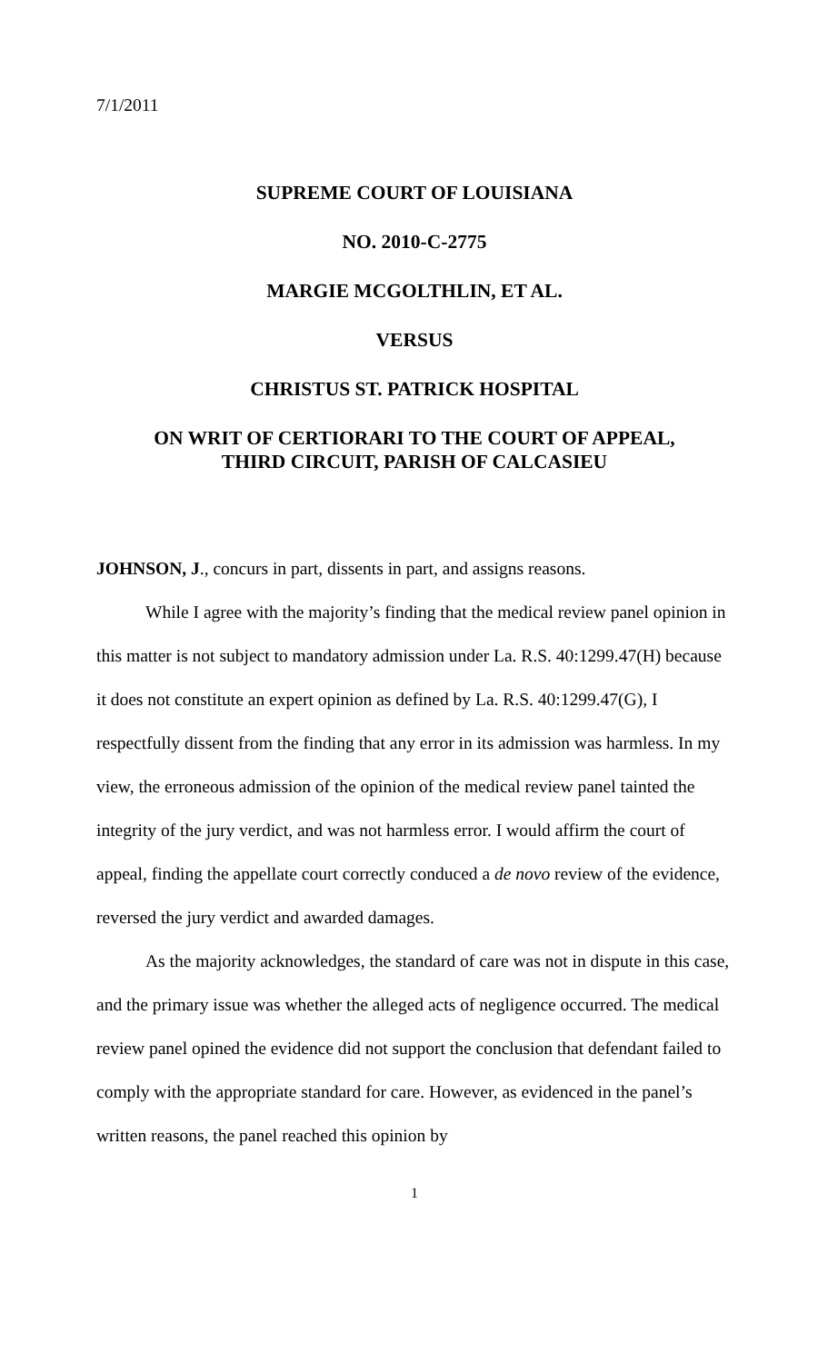7/1/2011
SUPREME COURT OF LOUISIANA
NO. 2010-C-2775
MARGIE MCGOLTHLIN, ET AL.
VERSUS
CHRISTUS ST. PATRICK HOSPITAL
ON WRIT OF CERTIORARI TO THE COURT OF APPEAL,
THIRD CIRCUIT, PARISH OF CALCASIEU
JOHNSON, J., concurs in part, dissents in part, and assigns reasons.
While I agree with the majority’s finding that the medical review panel opinion in this matter is not subject to mandatory admission under La. R.S. 40:1299.47(H) because it does not constitute an expert opinion as defined by La. R.S. 40:1299.47(G), I respectfully dissent from the finding that any error in its admission was harmless. In my view, the erroneous admission of the opinion of the medical review panel tainted the integrity of the jury verdict, and was not harmless error. I would affirm the court of appeal, finding the appellate court correctly conduced a de novo review of the evidence, reversed the jury verdict and awarded damages.
As the majority acknowledges, the standard of care was not in dispute in this case, and the primary issue was whether the alleged acts of negligence occurred. The medical review panel opined the evidence did not support the conclusion that defendant failed to comply with the appropriate standard for care. However, as evidenced in the panel’s written reasons, the panel reached this opinion by
1